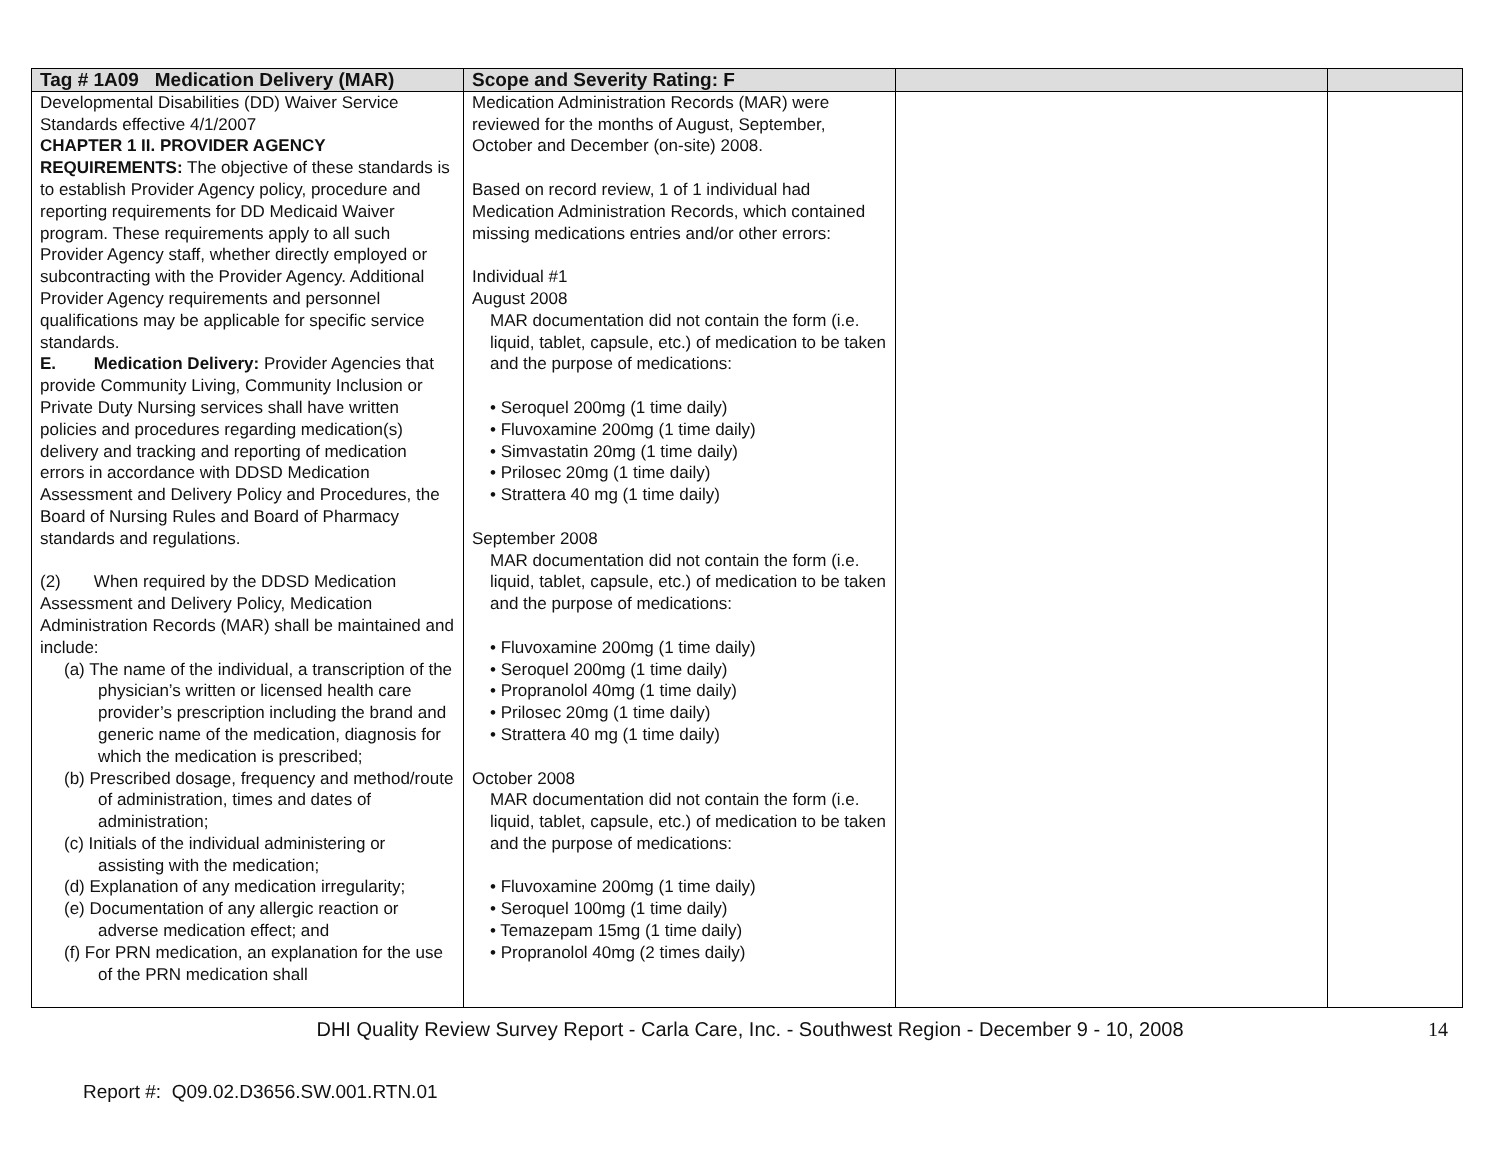| Tag # 1A09 Medication Delivery (MAR) | Scope and Severity Rating: F | | |
| --- | --- | --- | --- |
| Developmental Disabilities (DD) Waiver Service Standards effective 4/1/2007 CHAPTER 1 II. PROVIDER AGENCY REQUIREMENTS: The objective of these standards is to establish Provider Agency policy, procedure and reporting requirements for DD Medicaid Waiver program. These requirements apply to all such Provider Agency staff, whether directly employed or subcontracting with the Provider Agency. Additional Provider Agency requirements and personnel qualifications may be applicable for specific service standards. E. Medication Delivery: Provider Agencies that provide Community Living, Community Inclusion or Private Duty Nursing services shall have written policies and procedures regarding medication(s) delivery and tracking and reporting of medication errors in accordance with DDSD Medication Assessment and Delivery Policy and Procedures, the Board of Nursing Rules and Board of Pharmacy standards and regulations. (2) When required by the DDSD Medication Assessment and Delivery Policy, Medication Administration Records (MAR) shall be maintained and include: (a) The name of the individual, a transcription of the physician’s written or licensed health care provider’s prescription including the brand and generic name of the medication, diagnosis for which the medication is prescribed; (b) Prescribed dosage, frequency and method/route of administration, times and dates of administration; (c) Initials of the individual administering or assisting with the medication; (d) Explanation of any medication irregularity; (e) Documentation of any allergic reaction or adverse medication effect; and (f) For PRN medication, an explanation for the use of the PRN medication shall | Medication Administration Records (MAR) were reviewed for the months of August, September, October and December (on-site) 2008. Based on record review, 1 of 1 individual had Medication Administration Records, which contained missing medications entries and/or other errors: Individual #1 August 2008 MAR documentation did not contain the form (i.e. liquid, tablet, capsule, etc.) of medication to be taken and the purpose of medications: • Seroquel 200mg (1 time daily) • Fluvoxamine 200mg (1 time daily) • Simvastatin 20mg (1 time daily) • Prilosec 20mg (1 time daily) • Strattera 40 mg (1 time daily) September 2008 MAR documentation did not contain the form (i.e. liquid, tablet, capsule, etc.) of medication to be taken and the purpose of medications: • Fluvoxamine 200mg (1 time daily) • Seroquel 200mg (1 time daily) • Propranolol 40mg (1 time daily) • Prilosec 20mg (1 time daily) • Strattera 40 mg (1 time daily) October 2008 MAR documentation did not contain the form (i.e. liquid, tablet, capsule, etc.) of medication to be taken and the purpose of medications: • Fluvoxamine 200mg (1 time daily) • Seroquel 100mg (1 time daily) • Temazepam 15mg (1 time daily) • Propranolol 40mg (2 times daily) | | |
DHI Quality Review Survey Report - Carla Care, Inc. - Southwest Region - December 9 - 10, 2008 14
Report #: Q09.02.D3656.SW.001.RTN.01